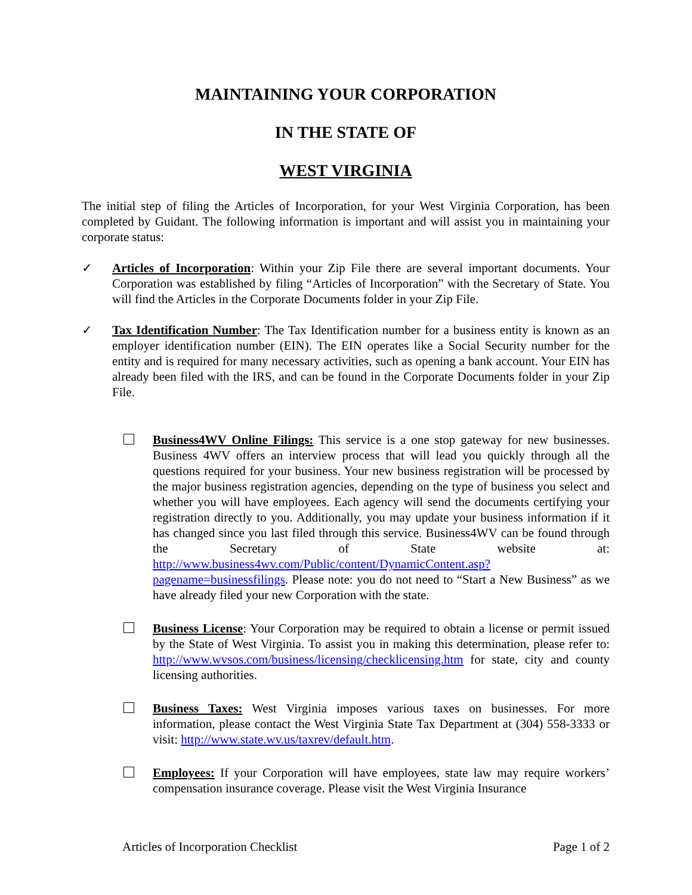MAINTAINING YOUR CORPORATION
IN THE STATE OF
WEST VIRGINIA
The initial step of filing the Articles of Incorporation, for your West Virginia Corporation, has been completed by Guidant. The following information is important and will assist you in maintaining your corporate status:
✓ Articles of Incorporation: Within your Zip File there are several important documents. Your Corporation was established by filing “Articles of Incorporation” with the Secretary of State. You will find the Articles in the Corporate Documents folder in your Zip File.
✓ Tax Identification Number: The Tax Identification number for a business entity is known as an employer identification number (EIN). The EIN operates like a Social Security number for the entity and is required for many necessary activities, such as opening a bank account. Your EIN has already been filed with the IRS, and can be found in the Corporate Documents folder in your Zip File.
Business4WV Online Filings: This service is a one stop gateway for new businesses. Business 4WV offers an interview process that will lead you quickly through all the questions required for your business. Your new business registration will be processed by the major business registration agencies, depending on the type of business you select and whether you will have employees. Each agency will send the documents certifying your registration directly to you. Additionally, you may update your business information if it has changed since you last filed through this service. Business4WV can be found through the Secretary of State website at: http://www.business4wv.com/Public/content/DynamicContent.asp?pagename=businessfilings. Please note: you do not need to “Start a New Business” as we have already filed your new Corporation with the state.
Business License: Your Corporation may be required to obtain a license or permit issued by the State of West Virginia. To assist you in making this determination, please refer to: http://www.wvsos.com/business/licensing/checklicensing.htm for state, city and county licensing authorities.
Business Taxes: West Virginia imposes various taxes on businesses. For more information, please contact the West Virginia State Tax Department at (304) 558-3333 or visit: http://www.state.wv.us/taxrev/default.htm.
Employees: If your Corporation will have employees, state law may require workers’ compensation insurance coverage. Please visit the West Virginia Insurance
Articles of Incorporation Checklist Page 1 of 2